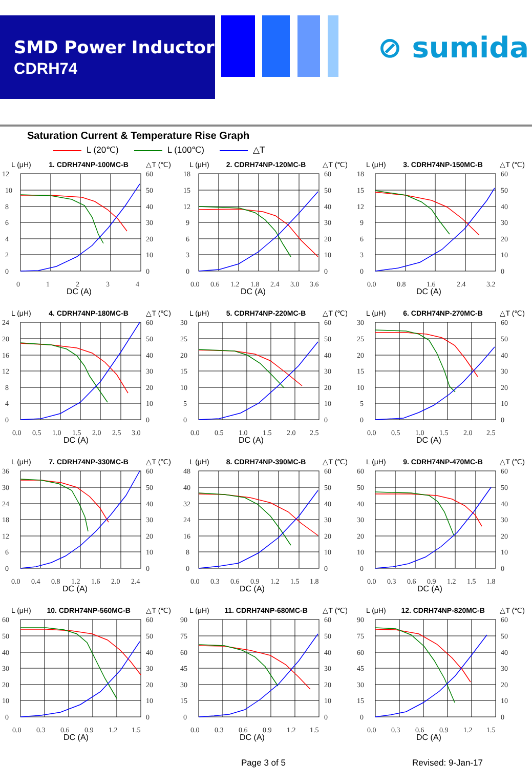SMD Power Inductor
CDRH74
⊘ sumida
Saturation Current & Temperature Rise Graph
L (20℃) L (100℃) △T
L (μH) 1. CDRH74NP-100MC-B △T (℃)
12
10
8
6
4
2
0
60
50
40
30
20
10
0
0
1
2
3
4
DC (A)
L (μH) 2. CDRH74NP-120MC-B △T (℃)
18
15
12
9
6
3
0
60
50
40
30
20
10
0
0.0
0.6
1.2
1.8
2.4
3.0
3.6
DC (A)
L (μH) 3. CDRH74NP-150MC-B △T (℃)
18
15
12
9
6
3
0
60
50
40
30
20
10
0
0.0
0.8
1.6
2.4
3.2
DC (A)
L (μH) 4. CDRH74NP-180MC-B △T (℃)
24
20
16
12
8
4
0
60
50
40
30
20
10
0
0.0
0.5
1.0
1.5
2.0
2.5
3.0
DC (A)
L (μH) 5. CDRH74NP-220MC-B △T (℃)
30
25
20
15
10
5
0
60
50
40
30
20
10
0
0.0
0.5
1.0
1.5
2.0
2.5
DC (A)
L (μH) 6. CDRH74NP-270MC-B △T (℃)
30
25
20
15
10
5
0
60
50
40
30
20
10
0
0.0
0.5
1.0
1.5
2.0
2.5
DC (A)
L (μH) 7. CDRH74NP-330MC-B △T (℃)
36
30
24
18
12
6
0
60
50
40
30
20
10
0
0.0
0.4
0.8
1.2
1.6
2.0
2.4
DC (A)
L (μH) 8. CDRH74NP-390MC-B △T (℃)
48
40
32
24
16
8
0
60
50
40
30
20
10
0
0.0
0.3
0.6
0.9
1.2
1.5
1.8
DC (A)
L (μH) 9. CDRH74NP-470MC-B △T (℃)
60
50
40
30
20
10
0
60
50
40
30
20
10
0
0.0
0.3
0.6
0.9
1.2
1.5
1.8
DC (A)
L (μH) 10. CDRH74NP-560MC-B △T (℃)
60
50
40
30
20
10
0
60
50
40
30
20
10
0
0.0
0.3
0.6
0.9
1.2
1.5
DC (A)
L (μH) 11. CDRH74NP-680MC-B △T (℃)
90
75
60
45
30
15
0
60
50
40
30
20
10
0
0.0
0.3
0.6
0.9
1.2
1.5
DC (A)
L (μH) 12. CDRH74NP-820MC-B △T (℃)
90
75
60
45
30
15
0
60
50
40
30
20
10
0
0.0
0.3
0.6
0.9
1.2
1.5
DC (A)
Page 3 of 5 Revised: 9-Jan-17